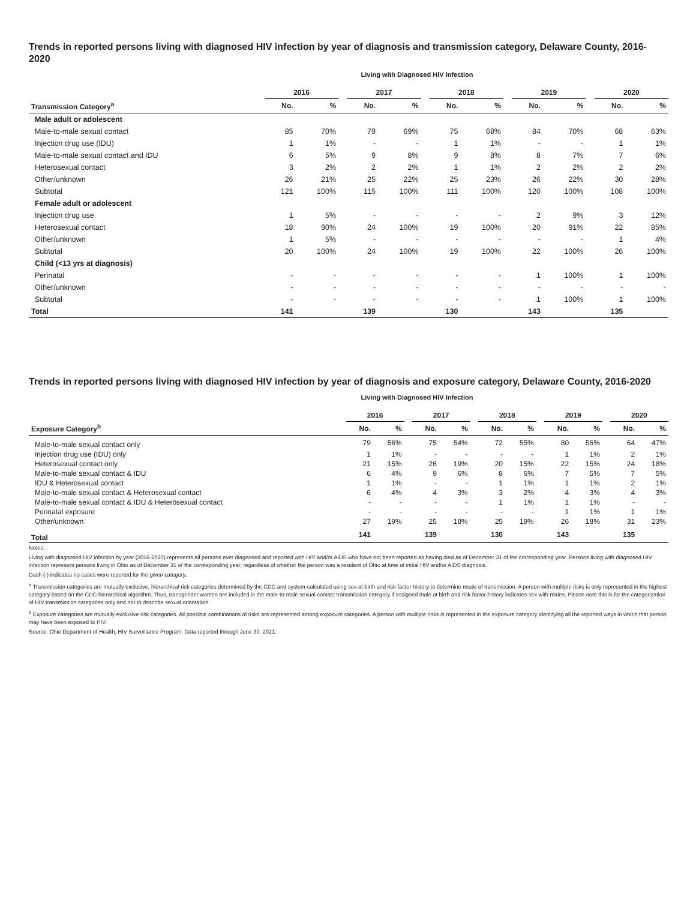Trends in reported persons living with diagnosed HIV infection by year of diagnosis and transmission category, Delaware County, 2016-2020
Living with Diagnosed HIV Infection
| | 2016 | | | 2017 | | | 2018 | | | 2019 | | | 2020 | |
| --- | --- | --- | --- | --- | --- | --- | --- | --- | --- | --- | --- | --- | --- | --- |
| Transmission Category<sup>a</sup> | No. | % | | No. | % | | No. | % | | No. | % | | No. | % |
| Male adult or adolescent | | | | | | | | | | | | | | |
| Male-to-male sexual contact | 85 | 70% | | 79 | 69% | | 75 | 68% | | 84 | 70% | | 68 | 63% |
| Injection drug use (IDU) | 1 | 1% | | - | - | | 1 | 1% | | - | - | | 1 | 1% |
| Male-to-male sexual contact and IDU | 6 | 5% | | 9 | 8% | | 9 | 8% | | 8 | 7% | | 7 | 6% |
| Heterosexual contact | 3 | 2% | | 2 | 2% | | 1 | 1% | | 2 | 2% | | 2 | 2% |
| Other/unknown | 26 | 21% | | 25 | 22% | | 25 | 23% | | 26 | 22% | | 30 | 28% |
| Subtotal | 121 | 100% | | 115 | 100% | | 111 | 100% | | 120 | 100% | | 108 | 100% |
| Female adult or adolescent | | | | | | | | | | | | | | |
| Injection drug use | 1 | 5% | | - | - | | - | - | | 2 | 9% | | 3 | 12% |
| Heterosexual contact | 18 | 90% | | 24 | 100% | | 19 | 100% | | 20 | 91% | | 22 | 85% |
| Other/unknown | 1 | 5% | | - | - | | - | - | | - | - | | 1 | 4% |
| Subtotal | 20 | 100% | | 24 | 100% | | 19 | 100% | | 22 | 100% | | 26 | 100% |
| Child (<13 yrs at diagnosis) | | | | | | | | | | | | | | |
| Perinatal | - | - | | - | - | | - | - | | 1 | 100% | | 1 | 100% |
| Other/unknown | - | - | | - | - | | - | - | | - | - | | - | - |
| Subtotal | - | - | | - | - | | - | - | | 1 | 100% | | 1 | 100% |
| Total | 141 | | | 139 | | | 130 | | | 143 | | | 135 | |
Trends in reported persons living with diagnosed HIV infection by year of diagnosis and exposure category, Delaware County, 2016-2020
Living with Diagnosed HIV Infection
| | 2016 | | | 2017 | | | 2018 | | | 2019 | | | 2020 | |
| --- | --- | --- | --- | --- | --- | --- | --- | --- | --- | --- | --- | --- | --- | --- |
| Exposure Category<sup>b</sup> | No. | % | | No. | % | | No. | % | | No. | % | | No. | % |
| Male-to-male sexual contact only | 79 | 56% | | 75 | 54% | | 72 | 55% | | 80 | 56% | | 64 | 47% |
| Injection drug use (IDU) only | 1 | 1% | | - | - | | - | - | | 1 | 1% | | 2 | 1% |
| Heterosexual contact only | 21 | 15% | | 26 | 19% | | 20 | 15% | | 22 | 15% | | 24 | 18% |
| Male-to-male sexual contact & IDU | 6 | 4% | | 9 | 6% | | 8 | 6% | | 7 | 5% | | 7 | 5% |
| IDU & Heterosexual contact | 1 | 1% | | - | - | | 1 | 1% | | 1 | 1% | | 2 | 1% |
| Male-to-male sexual contact & Heterosexual contact | 6 | 4% | | 4 | 3% | | 3 | 2% | | 4 | 3% | | 4 | 3% |
| Male-to-male sexual contact & IDU & Heterosexual contact | - | - | | - | - | | 1 | 1% | | 1 | 1% | | - | - |
| Perinatal exposure | - | - | | - | - | | - | - | | 1 | 1% | | 1 | 1% |
| Other/unknown | 27 | 19% | | 25 | 18% | | 25 | 19% | | 26 | 18% | | 31 | 23% |
| Total | 141 | | | 139 | | | 130 | | | 143 | | | 135 | |
Notes:
Living with diagnosed HIV infection by year (2016-2020) represents all persons ever diagnosed and reported with HIV and/or AIDS who have not been reported as having died as of December 31 of the corresponding year. Persons living with diagnosed HIV infection represent persons living in Ohio as of December 31 of the corresponding year, regardless of whether the person was a resident of Ohio at time of initial HIV and/or AIDS diagnosis.
Dash (-) indicates no cases were reported for the given category.
<sup>a</sup> Transmission categories are mutually exclusive, hierarchical risk categories determined by the CDC and system-calculated using sex at birth and risk factor history to determine mode of transmission. A person with multiple risks is only represented in the highest category based on the CDC hierarchical algorithm. Thus, transgender women are included in the male-to-male sexual contact transmission category if assigned male at birth and risk factor history indicates sex with males. Please note this is for the categorization of HIV transmission categories only and not to describe sexual orientation.
<sup>b</sup> Exposure categories are mutually exclusive risk categories. All possible combinations of risks are represented among exposure categories. A person with multiple risks is represented in the exposure category identifying all the reported ways in which that person may have been exposed to HIV.
Source: Ohio Department of Health, HIV Surveillance Program. Data reported through June 30, 2021.